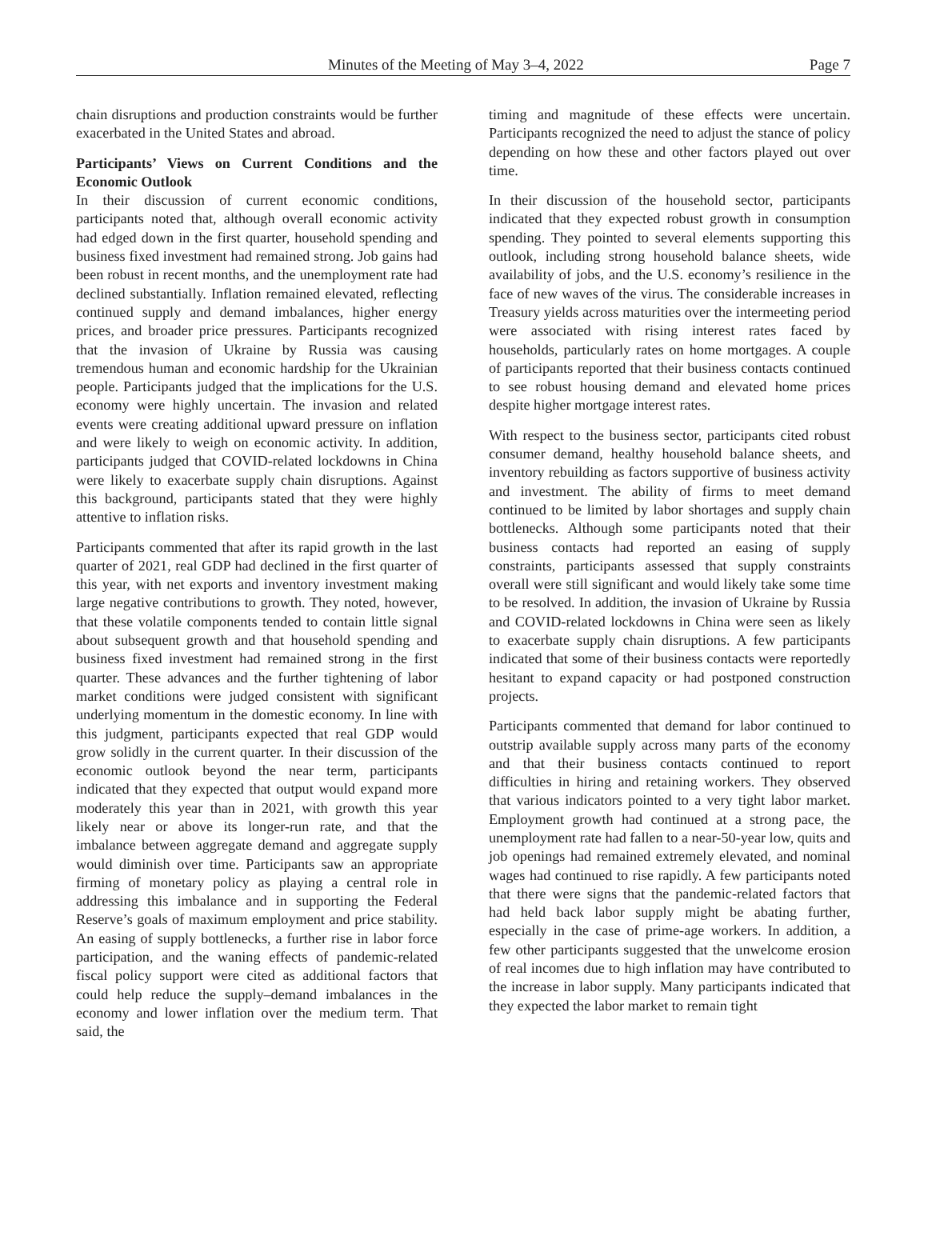Minutes of the Meeting of May 3–4, 2022 Page 7
chain disruptions and production constraints would be further exacerbated in the United States and abroad.
Participants’ Views on Current Conditions and the Economic Outlook
In their discussion of current economic conditions, participants noted that, although overall economic activity had edged down in the first quarter, household spending and business fixed investment had remained strong. Job gains had been robust in recent months, and the unemployment rate had declined substantially. Inflation remained elevated, reflecting continued supply and demand imbalances, higher energy prices, and broader price pressures. Participants recognized that the invasion of Ukraine by Russia was causing tremendous human and economic hardship for the Ukrainian people. Participants judged that the implications for the U.S. economy were highly uncertain. The invasion and related events were creating additional upward pressure on inflation and were likely to weigh on economic activity. In addition, participants judged that COVID-related lockdowns in China were likely to exacerbate supply chain disruptions. Against this background, participants stated that they were highly attentive to inflation risks.
Participants commented that after its rapid growth in the last quarter of 2021, real GDP had declined in the first quarter of this year, with net exports and inventory investment making large negative contributions to growth. They noted, however, that these volatile components tended to contain little signal about subsequent growth and that household spending and business fixed investment had remained strong in the first quarter. These advances and the further tightening of labor market conditions were judged consistent with significant underlying momentum in the domestic economy. In line with this judgment, participants expected that real GDP would grow solidly in the current quarter. In their discussion of the economic outlook beyond the near term, participants indicated that they expected that output would expand more moderately this year than in 2021, with growth this year likely near or above its longer-run rate, and that the imbalance between aggregate demand and aggregate supply would diminish over time. Participants saw an appropriate firming of monetary policy as playing a central role in addressing this imbalance and in supporting the Federal Reserve’s goals of maximum employment and price stability. An easing of supply bottlenecks, a further rise in labor force participation, and the waning effects of pandemic-related fiscal policy support were cited as additional factors that could help reduce the supply–demand imbalances in the economy and lower inflation over the medium term. That said, the
timing and magnitude of these effects were uncertain. Participants recognized the need to adjust the stance of policy depending on how these and other factors played out over time.
In their discussion of the household sector, participants indicated that they expected robust growth in consumption spending. They pointed to several elements supporting this outlook, including strong household balance sheets, wide availability of jobs, and the U.S. economy’s resilience in the face of new waves of the virus. The considerable increases in Treasury yields across maturities over the intermeeting period were associated with rising interest rates faced by households, particularly rates on home mortgages. A couple of participants reported that their business contacts continued to see robust housing demand and elevated home prices despite higher mortgage interest rates.
With respect to the business sector, participants cited robust consumer demand, healthy household balance sheets, and inventory rebuilding as factors supportive of business activity and investment. The ability of firms to meet demand continued to be limited by labor shortages and supply chain bottlenecks. Although some participants noted that their business contacts had reported an easing of supply constraints, participants assessed that supply constraints overall were still significant and would likely take some time to be resolved. In addition, the invasion of Ukraine by Russia and COVID-related lockdowns in China were seen as likely to exacerbate supply chain disruptions. A few participants indicated that some of their business contacts were reportedly hesitant to expand capacity or had postponed construction projects.
Participants commented that demand for labor continued to outstrip available supply across many parts of the economy and that their business contacts continued to report difficulties in hiring and retaining workers. They observed that various indicators pointed to a very tight labor market. Employment growth had continued at a strong pace, the unemployment rate had fallen to a near-50-year low, quits and job openings had remained extremely elevated, and nominal wages had continued to rise rapidly. A few participants noted that there were signs that the pandemic-related factors that had held back labor supply might be abating further, especially in the case of prime-age workers. In addition, a few other participants suggested that the unwelcome erosion of real incomes due to high inflation may have contributed to the increase in labor supply. Many participants indicated that they expected the labor market to remain tight